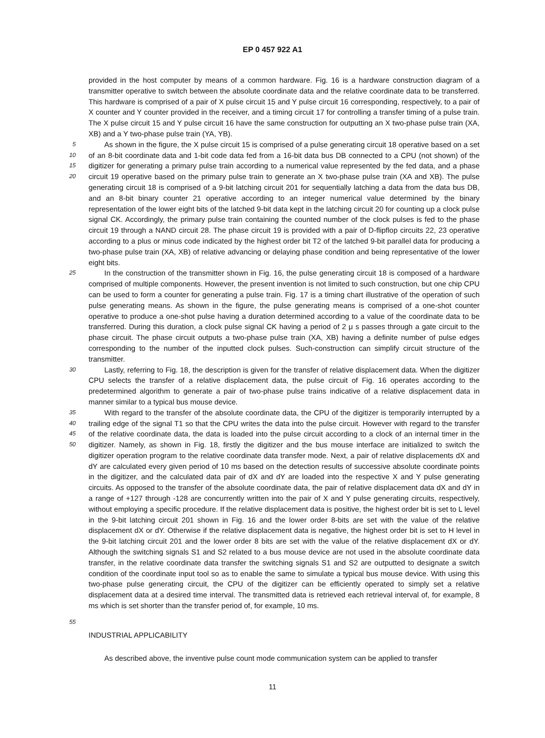EP 0 457 922 A1
provided in the host computer by means of a common hardware. Fig. 16 is a hardware construction diagram of a transmitter operative to switch between the absolute coordinate data and the relative coordinate data to be transferred. This hardware is comprised of a pair of X pulse circuit 15 and Y pulse circuit 16 corresponding, respectively, to a pair of X counter and Y counter provided in the receiver, and a timing circuit 17 for controlling a transfer timing of a pulse train. The X pulse circuit 15 and Y pulse circuit 16 have the same construction for outputting an X two-phase pulse train (XA, XB) and a Y two-phase pulse train (YA, YB).
5
10
15
20
As shown in the figure, the X pulse circuit 15 is comprised of a pulse generating circuit 18 operative based on a set of an 8-bit coordinate data and 1-bit code data fed from a 16-bit data bus DB connected to a CPU (not shown) of the digitizer for generating a primary pulse train according to a numerical value represented by the fed data, and a phase circuit 19 operative based on the primary pulse train to generate an X two-phase pulse train (XA and XB). The pulse generating circuit 18 is comprised of a 9-bit latching circuit 201 for sequentially latching a data from the data bus DB, and an 8-bit binary counter 21 operative according to an integer numerical value determined by the binary representation of the lower eight bits of the latched 9-bit data kept in the latching circuit 20 for counting up a clock pulse signal CK. Accordingly, the primary pulse train containing the counted number of the clock pulses is fed to the phase circuit 19 through a NAND circuit 28. The phase circuit 19 is provided with a pair of D-flipflop circuits 22, 23 operative according to a plus or minus code indicated by the highest order bit T2 of the latched 9-bit parallel data for producing a two-phase pulse train (XA, XB) of relative advancing or delaying phase condition and being representative of the lower eight bits.
25
In the construction of the transmitter shown in Fig. 16, the pulse generating circuit 18 is composed of a hardware comprised of multiple components. However, the present invention is not limited to such construction, but one chip CPU can be used to form a counter for generating a pulse train. Fig. 17 is a timing chart illustrative of the operation of such pulse generating means. As shown in the figure, the pulse generating means is comprised of a one-shot counter operative to produce a one-shot pulse having a duration determined according to a value of the coordinate data to be transferred. During this duration, a clock pulse signal CK having a period of 2 μ s passes through a gate circuit to the phase circuit. The phase circuit outputs a two-phase pulse train (XA, XB) having a definite number of pulse edges corresponding to the number of the inputted clock pulses. Such-construction can simplify circuit structure of the transmitter.
30
Lastly, referring to Fig. 18, the description is given for the transfer of relative displacement data. When the digitizer CPU selects the transfer of a relative displacement data, the pulse circuit of Fig. 16 operates according to the predetermined algorithm to generate a pair of two-phase pulse trains indicative of a relative displacement data in manner similar to a typical bus mouse device.
35
40
45
50
With regard to the transfer of the absolute coordinate data, the CPU of the digitizer is temporarily interrupted by a trailing edge of the signal T1 so that the CPU writes the data into the pulse circuit. However with regard to the transfer of the relative coordinate data, the data is loaded into the pulse circuit according to a clock of an internal timer in the digitizer. Namely, as shown in Fig. 18, firstly the digitizer and the bus mouse interface are initialized to switch the digitizer operation program to the relative coordinate data transfer mode. Next, a pair of relative displacements dX and dY are calculated every given period of 10 ms based on the detection results of successive absolute coordinate points in the digitizer, and the calculated data pair of dX and dY are loaded into the respective X and Y pulse generating circuits. As opposed to the transfer of the absolute coordinate data, the pair of relative displacement data dX and dY in a range of +127 through -128 are concurrently written into the pair of X and Y pulse generating circuits, respectively, without employing a specific procedure. If the relative displacement data is positive, the highest order bit is set to L level in the 9-bit latching circuit 201 shown in Fig. 16 and the lower order 8-bits are set with the value of the relative displacement dX or dY. Otherwise if the relative displacement data is negative, the highest order bit is set to H level in the 9-bit latching circuit 201 and the lower order 8 bits are set with the value of the relative displacement dX or dY. Although the switching signals S1 and S2 related to a bus mouse device are not used in the absolute coordinate data transfer, in the relative coordinate data transfer the switching signals S1 and S2 are outputted to designate a switch condition of the coordinate input tool so as to enable the same to simulate a typical bus mouse device. With using this two-phase pulse generating circuit, the CPU of the digitizer can be efficiently operated to simply set a relative displacement data at a desired time interval. The transmitted data is retrieved each retrieval interval of, for example, 8 ms which is set shorter than the transfer period of, for example, 10 ms.
55
INDUSTRIAL APPLICABILITY
As described above, the inventive pulse count mode communication system can be applied to transfer
11